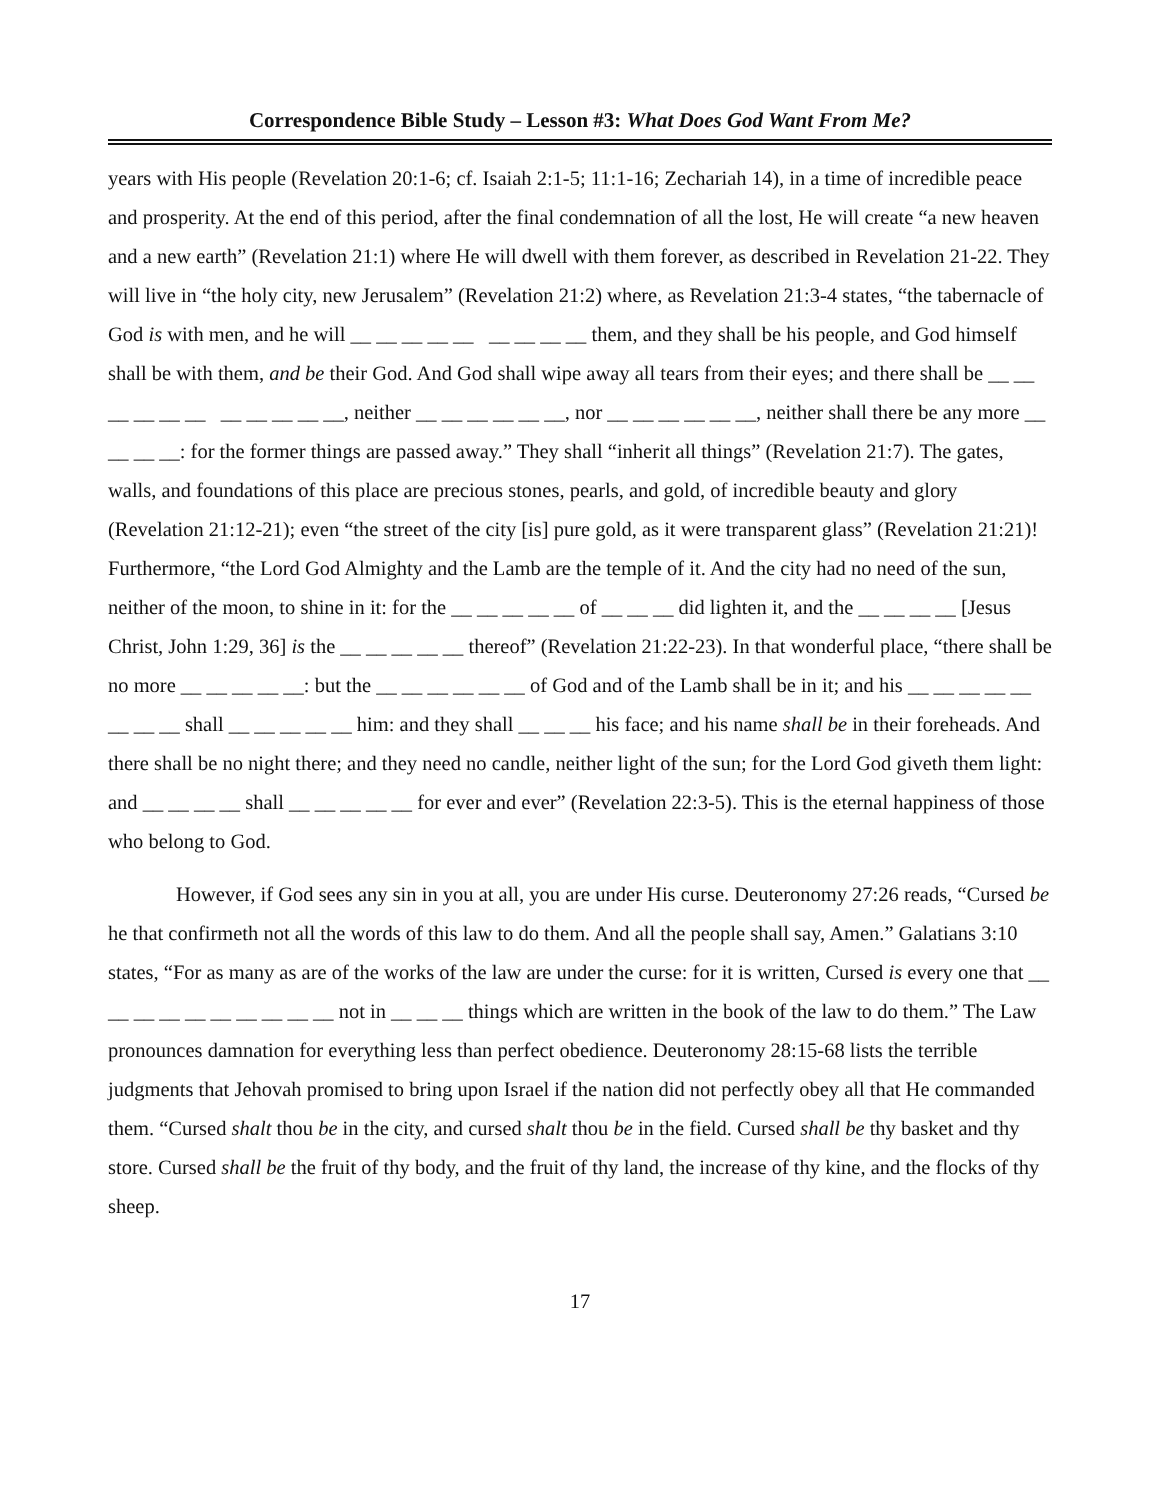Correspondence Bible Study – Lesson #3: What Does God Want From Me?
years with His people (Revelation 20:1-6; cf. Isaiah 2:1-5; 11:1-16; Zechariah 14), in a time of incredible peace and prosperity. At the end of this period, after the final condemnation of all the lost, He will create “a new heaven and a new earth” (Revelation 21:1) where He will dwell with them forever, as described in Revelation 21-22. They will live in “the holy city, new Jerusalem” (Revelation 21:2) where, as Revelation 21:3-4 states, “the tabernacle of God is with men, and he will __ __ __ __ __ __ __ __ __ them, and they shall be his people, and God himself shall be with them, and be their God. And God shall wipe away all tears from their eyes; and there shall be __ __ __ __ __ __ __ __ __ __ __, neither __ __ __ __ __ __, nor __ __ __ __ __ __, neither shall there be any more __ __ __ __: for the former things are passed away.” They shall “inherit all things” (Revelation 21:7). The gates, walls, and foundations of this place are precious stones, pearls, and gold, of incredible beauty and glory (Revelation 21:12-21); even “the street of the city [is] pure gold, as it were transparent glass” (Revelation 21:21)! Furthermore, “the Lord God Almighty and the Lamb are the temple of it. And the city had no need of the sun, neither of the moon, to shine in it: for the __ __ __ __ __ of __ __ __ did lighten it, and the __ __ __ __ [Jesus Christ, John 1:29, 36] is the __ __ __ __ __ thereof” (Revelation 21:22-23). In that wonderful place, “there shall be no more __ __ __ __ __: but the __ __ __ __ __ __ of God and of the Lamb shall be in it; and his __ __ __ __ __ __ __ __ shall __ __ __ __ __ him: and they shall __ __ __ his face; and his name shall be in their foreheads. And there shall be no night there; and they need no candle, neither light of the sun; for the Lord God giveth them light: and __ __ __ __ shall __ __ __ __ __ for ever and ever” (Revelation 22:3-5). This is the eternal happiness of those who belong to God.
However, if God sees any sin in you at all, you are under His curse. Deuteronomy 27:26 reads, “Cursed be he that confirmeth not all the words of this law to do them. And all the people shall say, Amen.” Galatians 3:10 states, “For as many as are of the works of the law are under the curse: for it is written, Cursed is every one that __ __ __ __ __ __ __ __ __ __ not in __ __ __ things which are written in the book of the law to do them.” The Law pronounces damnation for everything less than perfect obedience. Deuteronomy 28:15-68 lists the terrible judgments that Jehovah promised to bring upon Israel if the nation did not perfectly obey all that He commanded them. “Cursed shalt thou be in the city, and cursed shalt thou be in the field. Cursed shall be thy basket and thy store. Cursed shall be the fruit of thy body, and the fruit of thy land, the increase of thy kine, and the flocks of thy sheep.
17